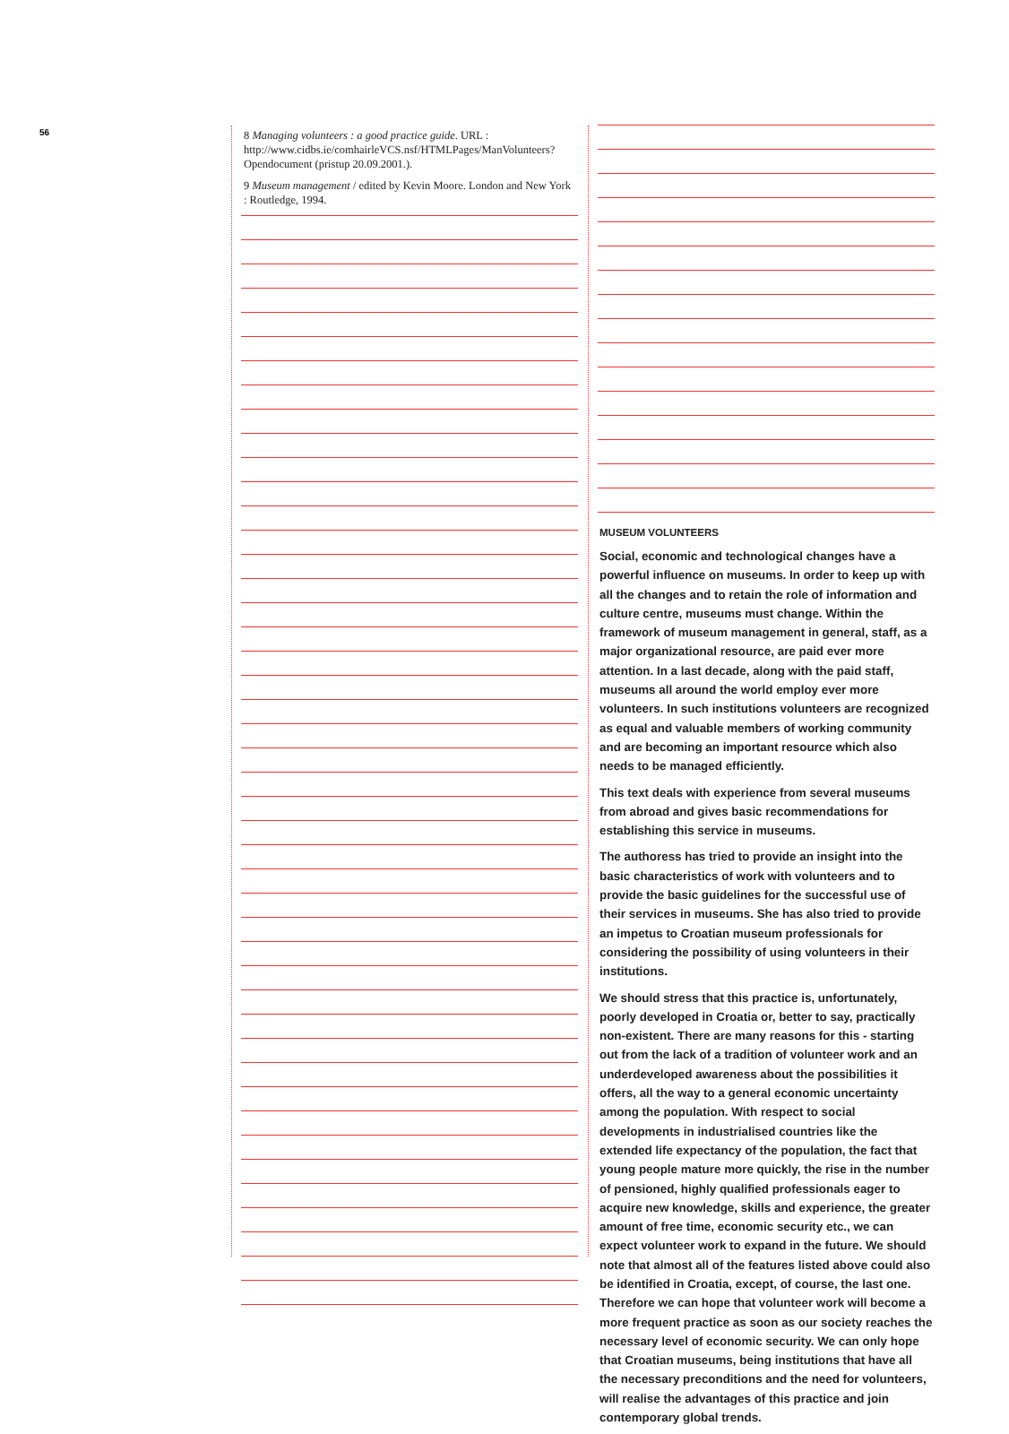56
8 Managing volunteers : a good practice guide. URL : http://www.cidbs.ie/comhairleVCS.nsf/HTMLPages/ManVolunteers?Opendocument (pristup 20.09.2001.).
9 Museum management / edited by Kevin Moore. London and New York : Routledge, 1994.
MUSEUM VOLUNTEERS
Social, economic and technological changes have a powerful influence on museums. In order to keep up with all the changes and to retain the role of information and culture centre, museums must change. Within the framework of museum management in general, staff, as a major organizational resource, are paid ever more attention. In a last decade, along with the paid staff, museums all around the world employ ever more volunteers. In such institutions volunteers are recognized as equal and valuable members of working community and are becoming an important resource which also needs to be managed efficiently.
This text deals with experience from several museums from abroad and gives basic recommendations for establishing this service in museums.
The authoress has tried to provide an insight into the basic characteristics of work with volunteers and to provide the basic guidelines for the successful use of their services in museums. She has also tried to provide an impetus to Croatian museum professionals for considering the possibility of using volunteers in their institutions.
We should stress that this practice is, unfortunately, poorly developed in Croatia or, better to say, practically non-existent. There are many reasons for this - starting out from the lack of a tradition of volunteer work and an underdeveloped awareness about the possibilities it offers, all the way to a general economic uncertainty among the population. With respect to social developments in industrialised countries like the extended life expectancy of the population, the fact that young people mature more quickly, the rise in the number of pensioned, highly qualified professionals eager to acquire new knowledge, skills and experience, the greater amount of free time, economic security etc., we can expect volunteer work to expand in the future. We should note that almost all of the features listed above could also be identified in Croatia, except, of course, the last one. Therefore we can hope that volunteer work will become a more frequent practice as soon as our society reaches the necessary level of economic security. We can only hope that Croatian museums, being institutions that have all the necessary preconditions and the need for volunteers, will realise the advantages of this practice and join contemporary global trends.